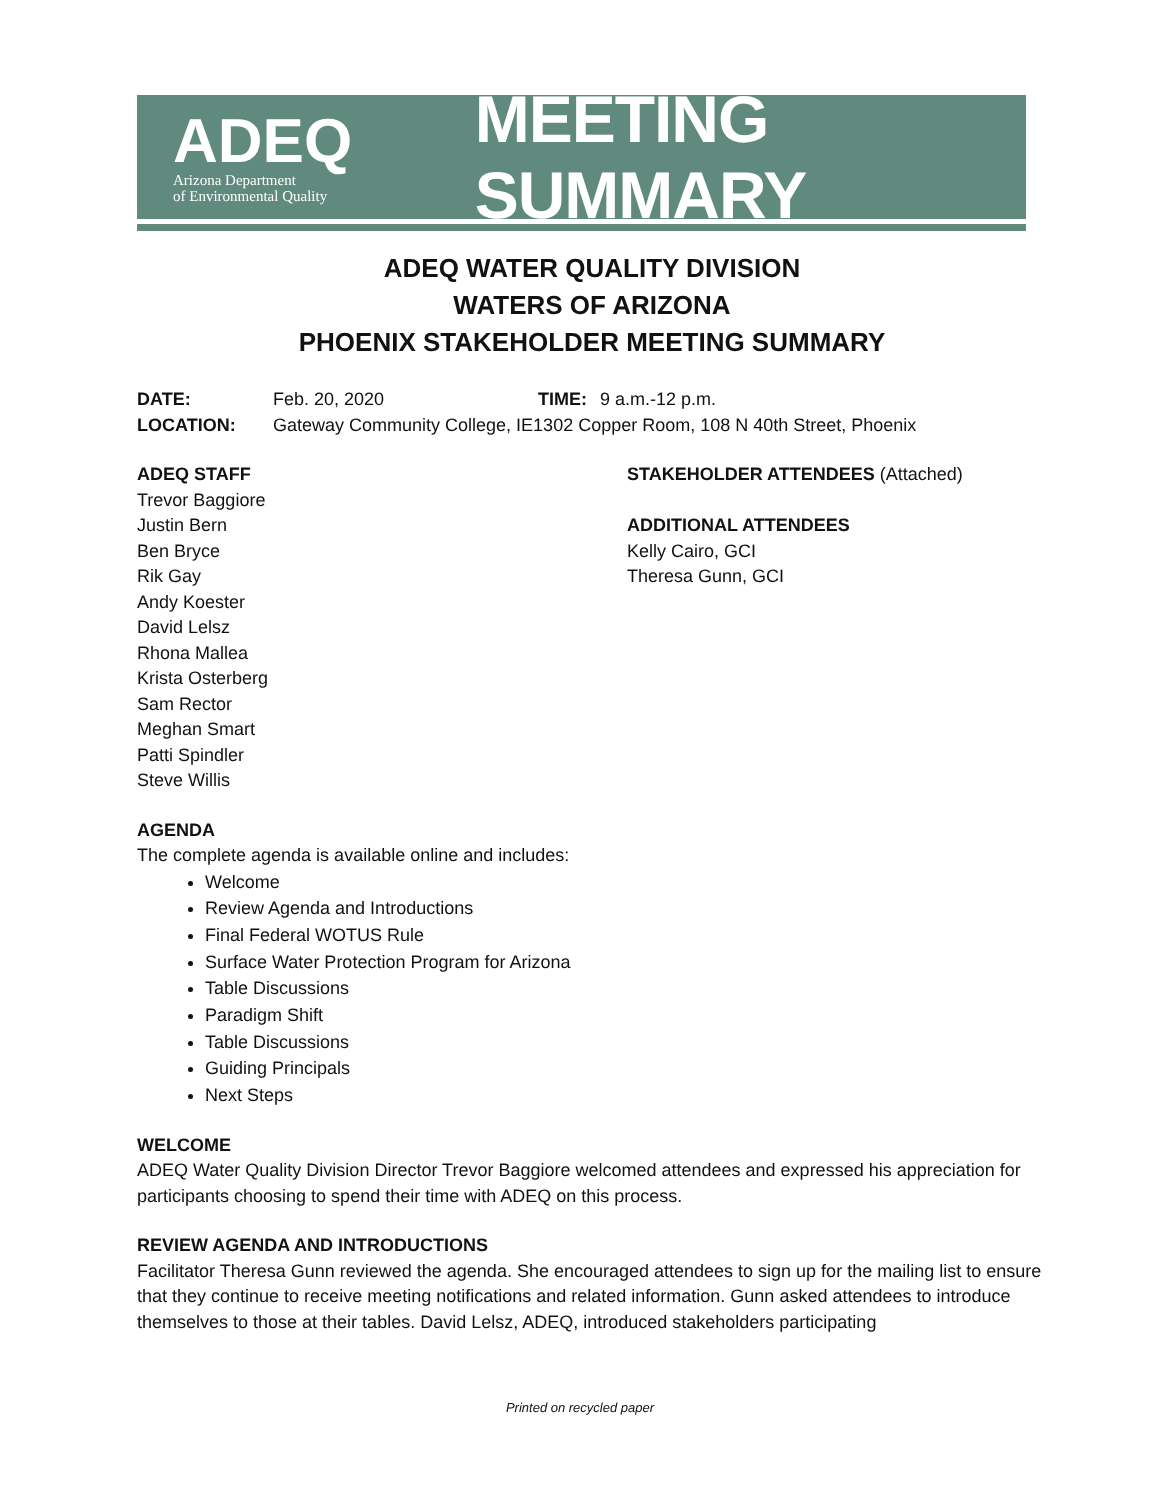ADEQ
Arizona Department
of Environmental Quality
MEETING SUMMARY
ADEQ WATER QUALITY DIVISION
WATERS OF ARIZONA
PHOENIX STAKEHOLDER MEETING SUMMARY
DATE: Feb. 20, 2020 TIME: 9 a.m.-12 p.m.
LOCATION: Gateway Community College, IE1302 Copper Room, 108 N 40th Street, Phoenix
ADEQ STAFF
Trevor Baggiore
Justin Bern
Ben Bryce
Rik Gay
Andy Koester
David Lelsz
Rhona Mallea
Krista Osterberg
Sam Rector
Meghan Smart
Patti Spindler
Steve Willis
STAKEHOLDER ATTENDEES (Attached)
ADDITIONAL ATTENDEES
Kelly Cairo, GCI
Theresa Gunn, GCI
AGENDA
The complete agenda is available online and includes:
Welcome
Review Agenda and Introductions
Final Federal WOTUS Rule
Surface Water Protection Program for Arizona
Table Discussions
Paradigm Shift
Table Discussions
Guiding Principals
Next Steps
WELCOME
ADEQ Water Quality Division Director Trevor Baggiore welcomed attendees and expressed his appreciation for participants choosing to spend their time with ADEQ on this process.
REVIEW AGENDA AND INTRODUCTIONS
Facilitator Theresa Gunn reviewed the agenda. She encouraged attendees to sign up for the mailing list to ensure that they continue to receive meeting notifications and related information. Gunn asked attendees to introduce themselves to those at their tables. David Lelsz, ADEQ, introduced stakeholders participating
Printed on recycled paper